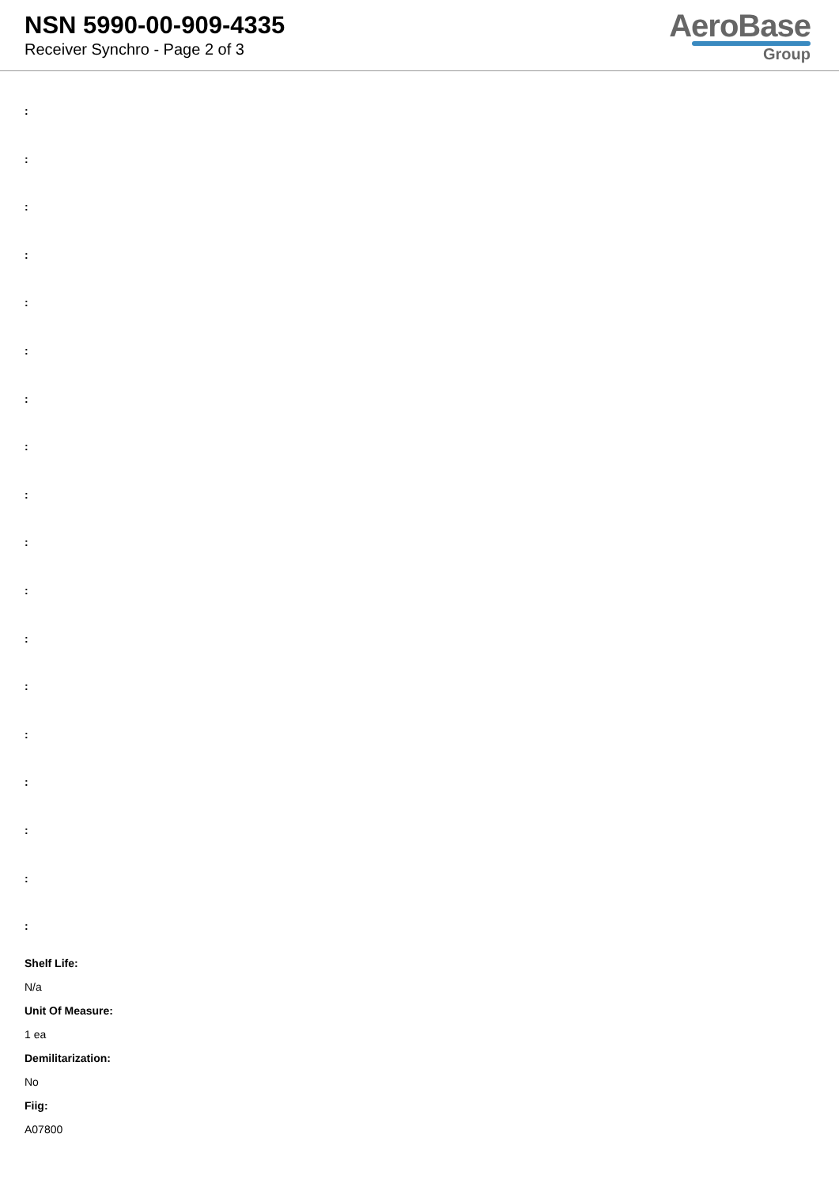NSN 5990-00-909-4335
Receiver Synchro - Page 2 of 3
AeroBase
Group
:
:
:
:
:
:
:
:
:
:
:
:
:
:
:
:
:
:
Shelf Life:
N/a
Unit Of Measure:
1 ea
Demilitarization:
No
Fiig:
A07800